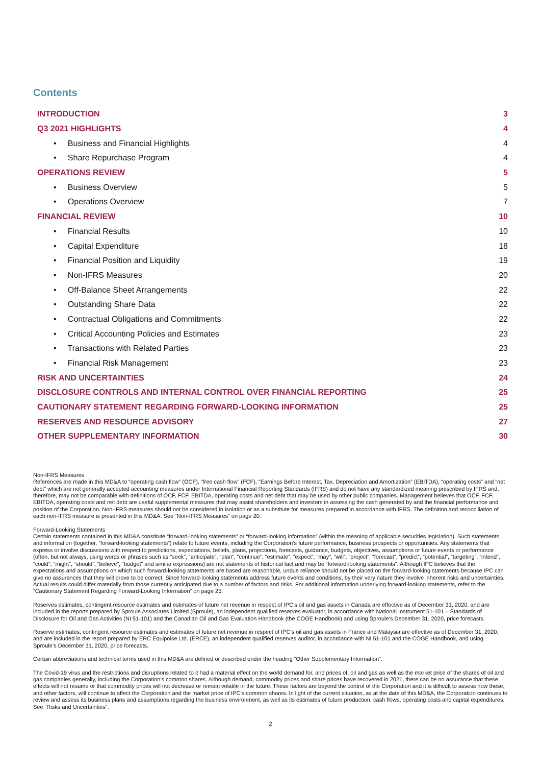Contents
| INTRODUCTION | 3 |
| Q3 2021 HIGHLIGHTS | 4 |
| • Business and Financial Highlights | 4 |
| • Share Repurchase Program | 4 |
| OPERATIONS REVIEW | 5 |
| • Business Overview | 5 |
| • Operations Overview | 7 |
| FINANCIAL REVIEW | 10 |
| • Financial Results | 10 |
| • Capital Expenditure | 18 |
| • Financial Position and Liquidity | 19 |
| • Non-IFRS Measures | 20 |
| • Off-Balance Sheet Arrangements | 22 |
| • Outstanding Share Data | 22 |
| • Contractual Obligations and Commitments | 22 |
| • Critical Accounting Policies and Estimates | 23 |
| • Transactions with Related Parties | 23 |
| • Financial Risk Management | 23 |
| RISK AND UNCERTAINTIES | 24 |
| DISCLOSURE CONTROLS AND INTERNAL CONTROL OVER FINANCIAL REPORTING | 25 |
| CAUTIONARY STATEMENT REGARDING FORWARD-LOOKING INFORMATION | 25 |
| RESERVES AND RESOURCE ADVISORY | 27 |
| OTHER SUPPLEMENTARY INFORMATION | 30 |
Non-IFRS Measures
References are made in this MD&A to “operating cash flow” (OCF), “free cash flow” (FCF), “Earnings Before Interest, Tax, Depreciation and Amortization” (EBITDA), “operating costs” and “net debt” which are not generally accepted accounting measures under International Financial Reporting Standards (IFRS) and do not have any standardized meaning prescribed by IFRS and, therefore, may not be comparable with definitions of OCF, FCF, EBITDA, operating costs and net debt that may be used by other public companies. Management believes that OCF, FCF, EBITDA, operating costs and net debt are useful supplemental measures that may assist shareholders and investors in assessing the cash generated by and the financial performance and position of the Corporation. Non-IFRS measures should not be considered in isolation or as a substitute for measures prepared in accordance with IFRS. The definition and reconciliation of each non-IFRS measure is presented in this MD&A. See “Non-IFRS Measures” on page 20.
Forward-Looking Statements
Certain statements contained in this MD&A constitute “forward-looking statements” or “forward-looking information” (within the meaning of applicable securities legislation). Such statements and information (together, “forward-looking statements”) relate to future events, including the Corporation’s future performance, business prospects or opportunities. Any statements that express or involve discussions with respect to predictions, expectations, beliefs, plans, projections, forecasts, guidance, budgets, objectives, assumptions or future events or performance (often, but not always, using words or phrases such as “seek”, “anticipate”, “plan”, “continue”, “estimate”, “expect”, “may”, “will”, “project”, “forecast”, “predict”, “potential”, “targeting”, “intend”, “could”, “might”, “should”, “believe”, “budget” and similar expressions) are not statements of historical fact and may be “forward-looking statements”. Although IPC believes that the expectations and assumptions on which such forward-looking statements are based are reasonable, undue reliance should not be placed on the forward-looking statements because IPC can give no assurances that they will prove to be correct. Since forward-looking statements address future events and conditions, by their very nature they involve inherent risks and uncertainties. Actual results could differ materially from those currently anticipated due to a number of factors and risks. For additional information underlying forward-looking statements, refer to the “Cautionary Statement Regarding Forward-Looking Information” on page 25.
Reserves estimates, contingent resource estimates and estimates of future net revenue in respect of IPC’s oil and gas assets in Canada are effective as of December 31, 2020, and are included in the reports prepared by Sproule Associates Limited (Sproule), an independent qualified reserves evaluator, in accordance with National Instrument 51-101 – Standards of Disclosure for Oil and Gas Activities (NI 51-101) and the Canadian Oil and Gas Evaluation Handbook (the COGE Handbook) and using Sproule’s December 31, 2020, price forecasts.
Reserve estimates, contingent resource estimates and estimates of future net revenue in respect of IPC’s oil and gas assets in France and Malaysia are effective as of December 31, 2020, and are included in the report prepared by ERC Equipoise Ltd. (ERCE), an independent qualified reserves auditor, in accordance with NI 51-101 and the COGE Handbook, and using Sproule’s December 31, 2020, price forecasts.
Certain abbreviations and technical terms used in this MD&A are defined or described under the heading “Other Supplementary Information”.
The Covid-19 virus and the restrictions and disruptions related to it had a material effect on the world demand for, and prices of, oil and gas as well as the market price of the shares of oil and gas companies generally, including the Corporation’s common shares. Although demand, commodity prices and share prices have recovered in 2021, there can be no assurance that these effects will not resume or that commodity prices will not decrease or remain volatile in the future. These factors are beyond the control of the Corporation and it is difficult to assess how these, and other factors, will continue to affect the Corporation and the market price of IPC’s common shares. In light of the current situation, as at the date of this MD&A, the Corporation continues to review and assess its business plans and assumptions regarding the business environment, as well as its estimates of future production, cash flows, operating costs and capital expenditures. See “Risks and Uncertainties”.
2